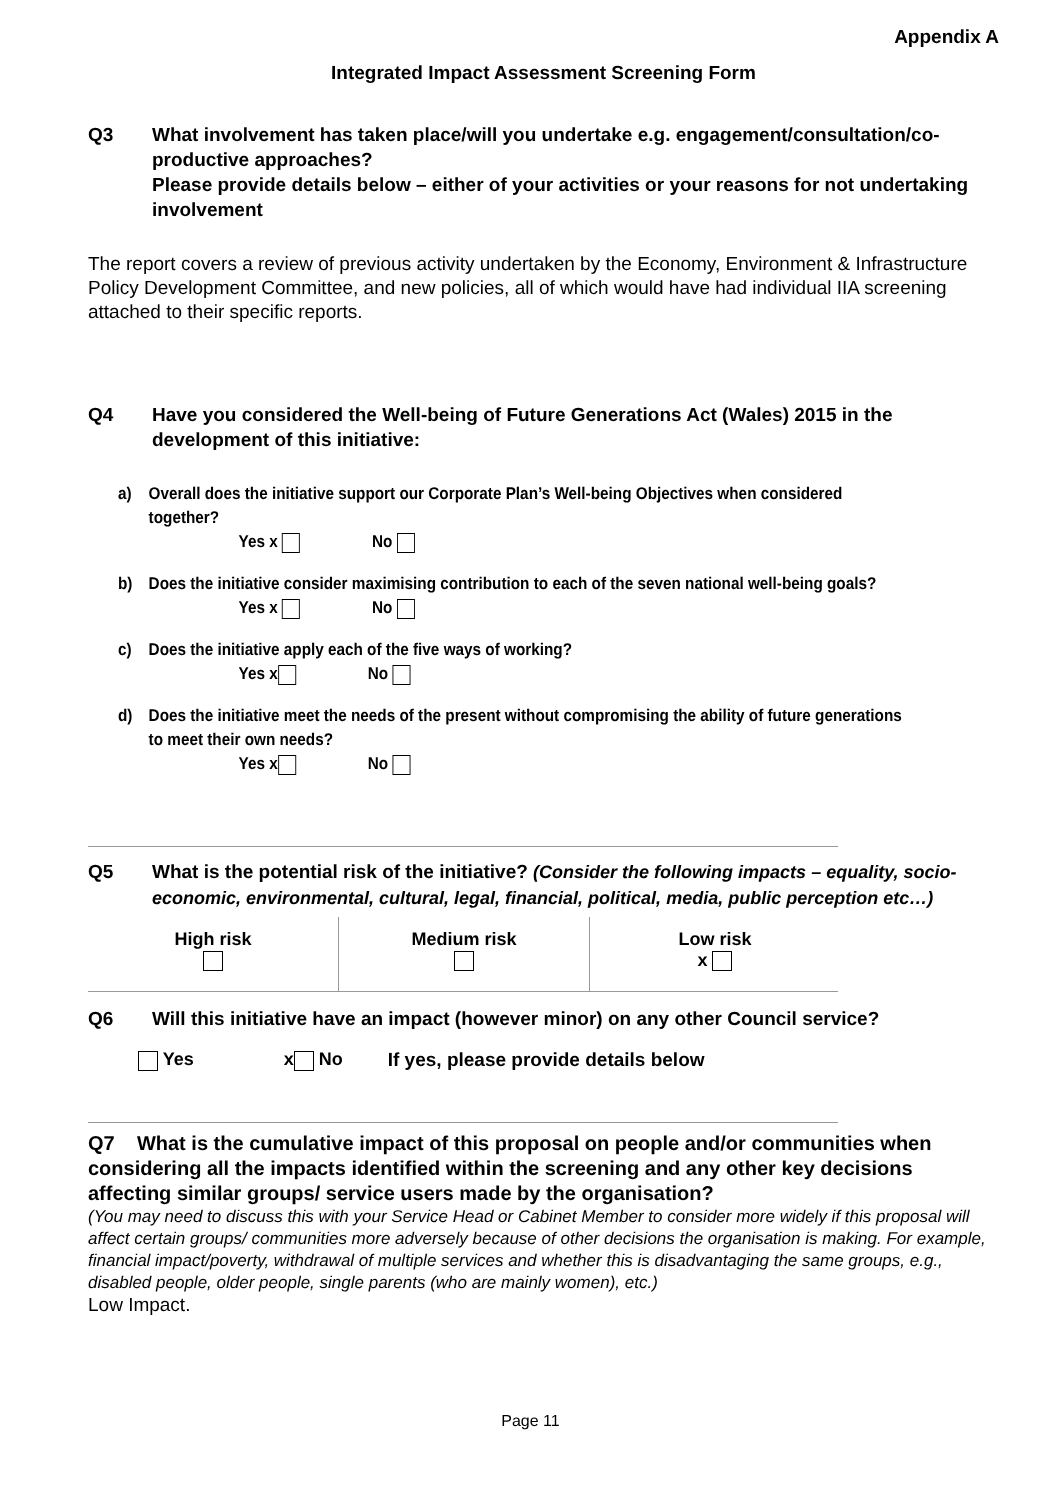Appendix A
Integrated Impact Assessment Screening Form
Q3 What involvement has taken place/will you undertake e.g. engagement/consultation/co-productive approaches?
Please provide details below – either of your activities or your reasons for not undertaking involvement
The report covers a review of previous activity undertaken by the Economy, Environment & Infrastructure Policy Development Committee, and new policies, all of which would have had individual IIA screening attached to their specific reports.
Q4 Have you considered the Well-being of Future Generations Act (Wales) 2015 in the development of this initiative:
a) Overall does the initiative support our Corporate Plan’s Well-being Objectives when considered together?
Yes x No
b) Does the initiative consider maximising contribution to each of the seven national well-being goals?
Yes x No
c) Does the initiative apply each of the five ways of working?
Yes x No
d) Does the initiative meet the needs of the present without compromising the ability of future generations to meet their own needs?
Yes x No
Q5 What is the potential risk of the initiative? (Consider the following impacts – equality, socio-economic, environmental, cultural, legal, financial, political, media, public perception etc…)
| High risk | Medium risk | Low risk x |
Q6 Will this initiative have an impact (however minor) on any other Council service?
Yes x No If yes, please provide details below
Q7 What is the cumulative impact of this proposal on people and/or communities when considering all the impacts identified within the screening and any other key decisions affecting similar groups/ service users made by the organisation?
(You may need to discuss this with your Service Head or Cabinet Member to consider more widely if this proposal will affect certain groups/ communities more adversely because of other decisions the organisation is making. For example, financial impact/poverty, withdrawal of multiple services and whether this is disadvantaging the same groups, e.g., disabled people, older people, single parents (who are mainly women), etc.)
Low Impact.
Page 11